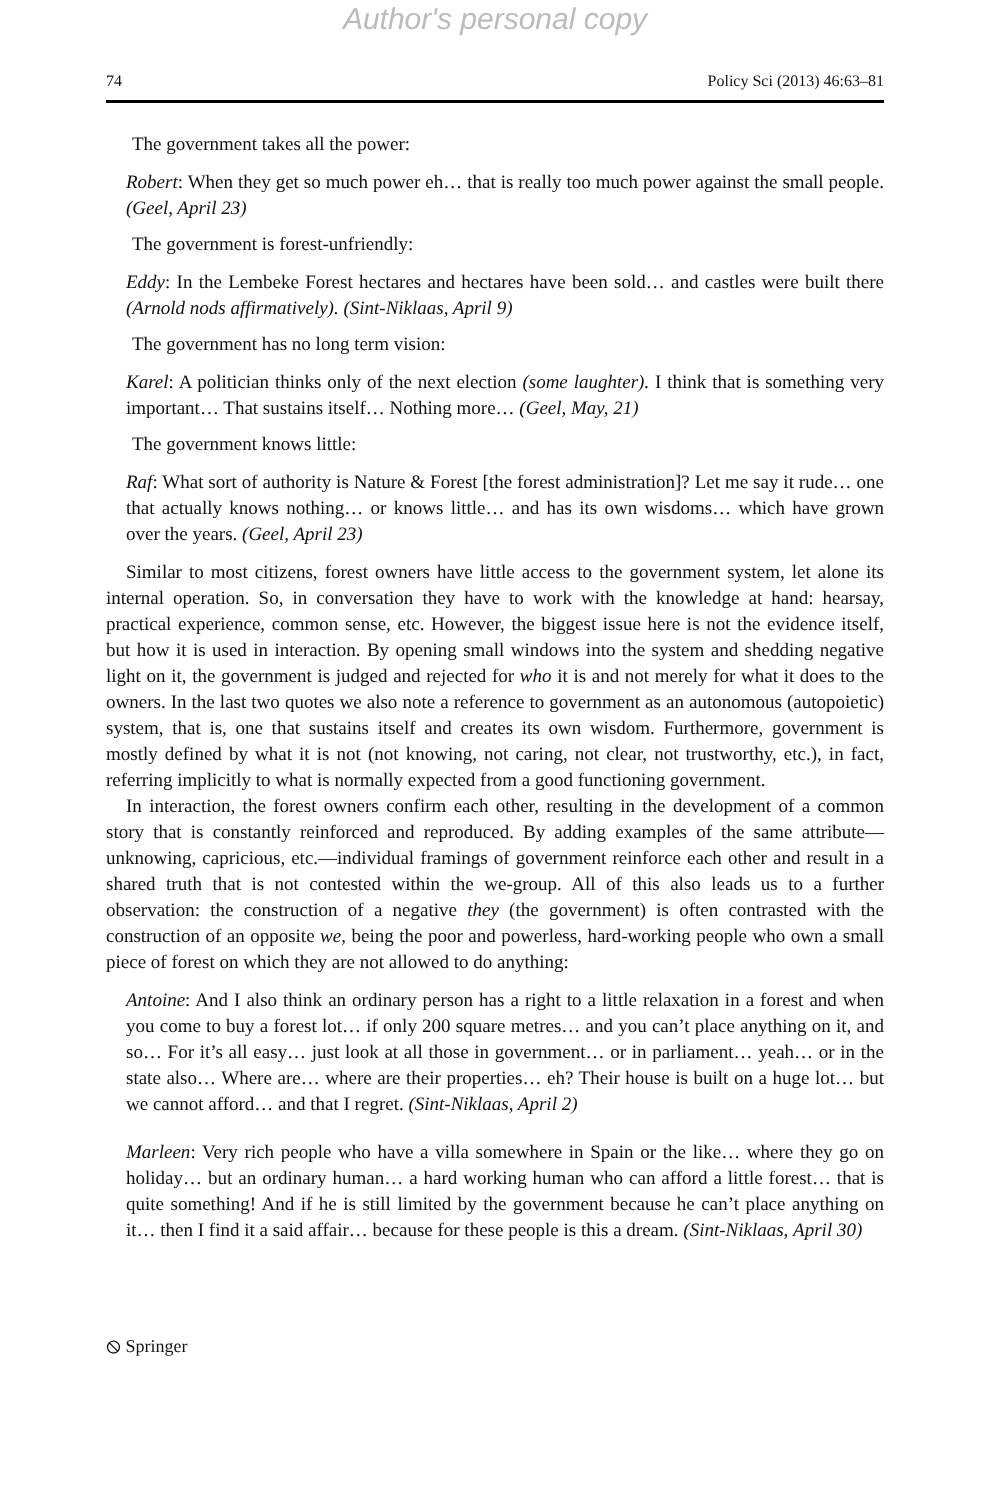Author's personal copy
74 Policy Sci (2013) 46:63–81
The government takes all the power:
Robert: When they get so much power eh… that is really too much power against the small people. (Geel, April 23)
The government is forest-unfriendly:
Eddy: In the Lembeke Forest hectares and hectares have been sold… and castles were built there (Arnold nods affirmatively). (Sint-Niklaas, April 9)
The government has no long term vision:
Karel: A politician thinks only of the next election (some laughter). I think that is something very important… That sustains itself… Nothing more… (Geel, May, 21)
The government knows little:
Raf: What sort of authority is Nature & Forest [the forest administration]? Let me say it rude… one that actually knows nothing… or knows little… and has its own wisdoms… which have grown over the years. (Geel, April 23)
Similar to most citizens, forest owners have little access to the government system, let alone its internal operation. So, in conversation they have to work with the knowledge at hand: hearsay, practical experience, common sense, etc. However, the biggest issue here is not the evidence itself, but how it is used in interaction. By opening small windows into the system and shedding negative light on it, the government is judged and rejected for who it is and not merely for what it does to the owners. In the last two quotes we also note a reference to government as an autonomous (autopoietic) system, that is, one that sustains itself and creates its own wisdom. Furthermore, government is mostly defined by what it is not (not knowing, not caring, not clear, not trustworthy, etc.), in fact, referring implicitly to what is normally expected from a good functioning government.
In interaction, the forest owners confirm each other, resulting in the development of a common story that is constantly reinforced and reproduced. By adding examples of the same attribute—unknowing, capricious, etc.—individual framings of government reinforce each other and result in a shared truth that is not contested within the we-group. All of this also leads us to a further observation: the construction of a negative they (the government) is often contrasted with the construction of an opposite we, being the poor and powerless, hard-working people who own a small piece of forest on which they are not allowed to do anything:
Antoine: And I also think an ordinary person has a right to a little relaxation in a forest and when you come to buy a forest lot… if only 200 square metres… and you can’t place anything on it, and so… For it’s all easy… just look at all those in government… or in parliament… yeah… or in the state also… Where are… where are their properties… eh? Their house is built on a huge lot… but we cannot afford… and that I regret. (Sint-Niklaas, April 2)
Marleen: Very rich people who have a villa somewhere in Spain or the like… where they go on holiday… but an ordinary human… a hard working human who can afford a little forest… that is quite something! And if he is still limited by the government because he can’t place anything on it… then I find it a said affair… because for these people is this a dream. (Sint-Niklaas, April 30)
⦸ Springer